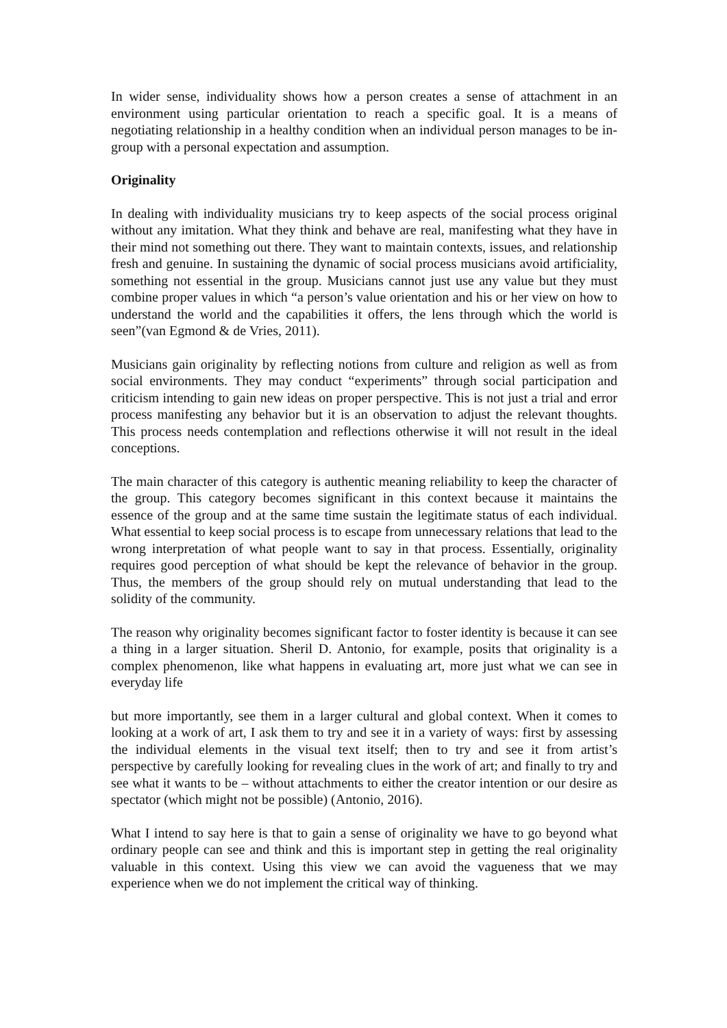In wider sense, individuality shows how a person creates a sense of attachment in an environment using particular orientation to reach a specific goal. It is a means of negotiating relationship in a healthy condition when an individual person manages to be in-group with a personal expectation and assumption.
Originality
In dealing with individuality musicians try to keep aspects of the social process original without any imitation. What they think and behave are real, manifesting what they have in their mind not something out there. They want to maintain contexts, issues, and relationship fresh and genuine. In sustaining the dynamic of social process musicians avoid artificiality, something not essential in the group. Musicians cannot just use any value but they must combine proper values in which “a person’s value orientation and his or her view on how to understand the world and the capabilities it offers, the lens through which the world is seen”(van Egmond & de Vries, 2011).
Musicians gain originality by reflecting notions from culture and religion as well as from social environments. They may conduct “experiments” through social participation and criticism intending to gain new ideas on proper perspective. This is not just a trial and error process manifesting any behavior but it is an observation to adjust the relevant thoughts. This process needs contemplation and reflections otherwise it will not result in the ideal conceptions.
The main character of this category is authentic meaning reliability to keep the character of the group. This category becomes significant in this context because it maintains the essence of the group and at the same time sustain the legitimate status of each individual. What essential to keep social process is to escape from unnecessary relations that lead to the wrong interpretation of what people want to say in that process. Essentially, originality requires good perception of what should be kept the relevance of behavior in the group. Thus, the members of the group should rely on mutual understanding that lead to the solidity of the community.
The reason why originality becomes significant factor to foster identity is because it can see a thing in a larger situation. Sheril D. Antonio, for example, posits that originality is a complex phenomenon, like what happens in evaluating art, more just what we can see in everyday life
but more importantly, see them in a larger cultural and global context. When it comes to looking at a work of art, I ask them to try and see it in a variety of ways: first by assessing the individual elements in the visual text itself; then to try and see it from artist’s perspective by carefully looking for revealing clues in the work of art; and finally to try and see what it wants to be – without attachments to either the creator intention or our desire as spectator (which might not be possible) (Antonio, 2016).
What I intend to say here is that to gain a sense of originality we have to go beyond what ordinary people can see and think and this is important step in getting the real originality valuable in this context. Using this view we can avoid the vagueness that we may experience when we do not implement the critical way of thinking.